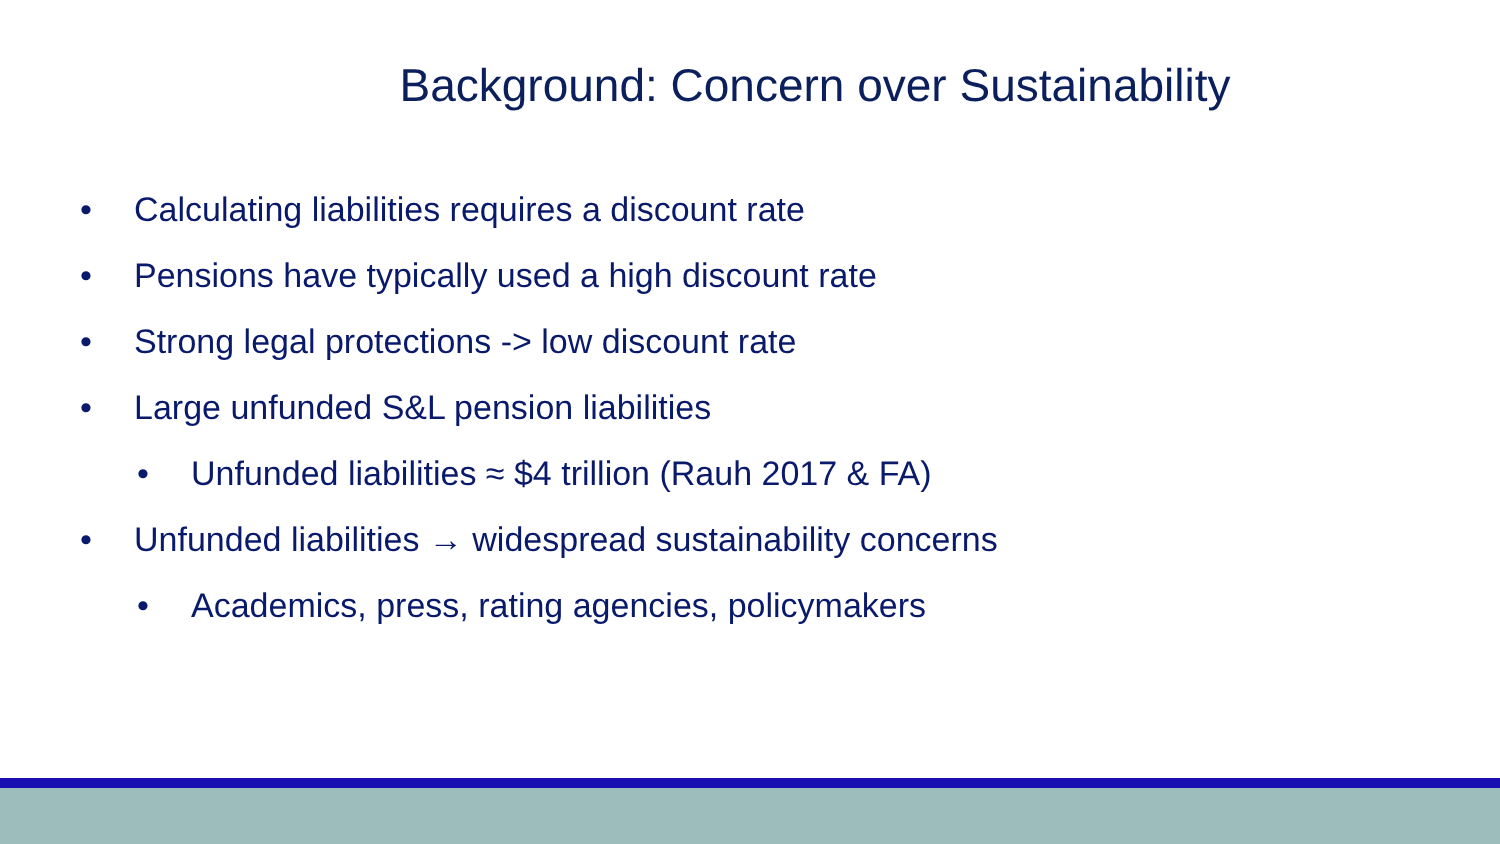Background: Concern over Sustainability
• Calculating liabilities requires a discount rate
• Pensions have typically used a high discount rate
• Strong legal protections -> low discount rate
• Large unfunded S&L pension liabilities
• Unfunded liabilities ≈ $4 trillion (Rauh 2017 & FA)
• Unfunded liabilities → widespread sustainability concerns
• Academics, press, rating agencies, policymakers